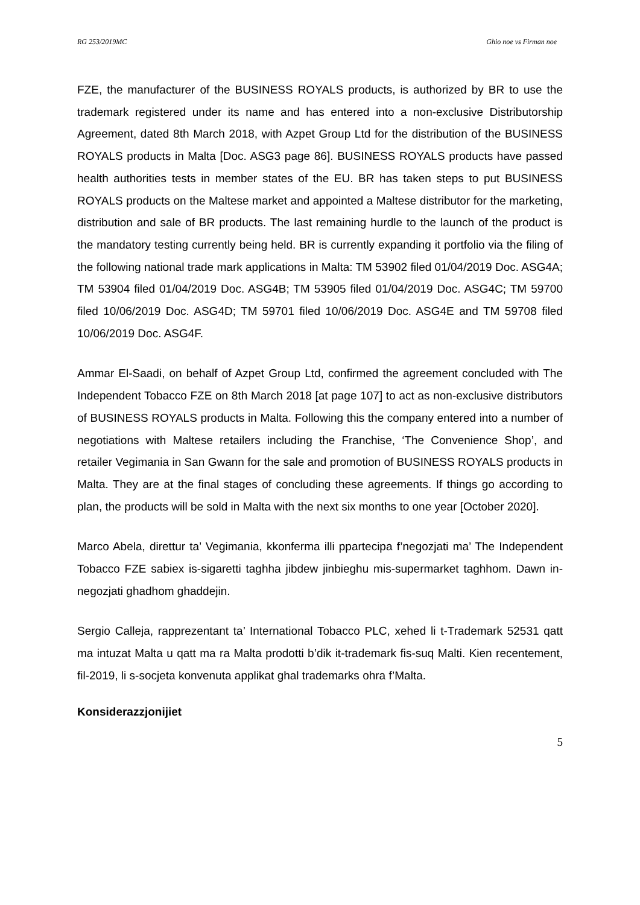RG 253/2019MC Ghio noe vs Firman noe
FZE, the manufacturer of the BUSINESS ROYALS products, is authorized by BR to use the trademark registered under its name and has entered into a non-exclusive Distributorship Agreement, dated 8th March 2018, with Azpet Group Ltd for the distribution of the BUSINESS ROYALS products in Malta [Doc. ASG3 page 86]. BUSINESS ROYALS products have passed health authorities tests in member states of the EU. BR has taken steps to put BUSINESS ROYALS products on the Maltese market and appointed a Maltese distributor for the marketing, distribution and sale of BR products. The last remaining hurdle to the launch of the product is the mandatory testing currently being held. BR is currently expanding it portfolio via the filing of the following national trade mark applications in Malta: TM 53902 filed 01/04/2019 Doc. ASG4A; TM 53904 filed 01/04/2019 Doc. ASG4B; TM 53905 filed 01/04/2019 Doc. ASG4C; TM 59700 filed 10/06/2019 Doc. ASG4D; TM 59701 filed 10/06/2019 Doc. ASG4E and TM 59708 filed 10/06/2019 Doc. ASG4F.
Ammar El-Saadi, on behalf of Azpet Group Ltd, confirmed the agreement concluded with The Independent Tobacco FZE on 8th March 2018 [at page 107] to act as non-exclusive distributors of BUSINESS ROYALS products in Malta. Following this the company entered into a number of negotiations with Maltese retailers including the Franchise, ‘The Convenience Shop’, and retailer Vegimania in San Gwann for the sale and promotion of BUSINESS ROYALS products in Malta. They are at the final stages of concluding these agreements. If things go according to plan, the products will be sold in Malta with the next six months to one year [October 2020].
Marco Abela, direttur ta’ Vegimania, kkonferma illi ppartecipa f’negozjati ma’ The Independent Tobacco FZE sabiex is-sigaretti taghha jibdew jinbieghu mis-supermarket taghhom. Dawn in-negozjati ghadhom ghaddejin.
Sergio Calleja, rapprezentant ta’ International Tobacco PLC, xehed li t-Trademark 52531 qatt ma intuzat Malta u qatt ma ra Malta prodotti b’dik it-trademark fis-suq Malti. Kien recentement, fil-2019, li s-socjeta konvenuta applikat ghal trademarks ohra f’Malta.
Konsiderazzjonijiet
5